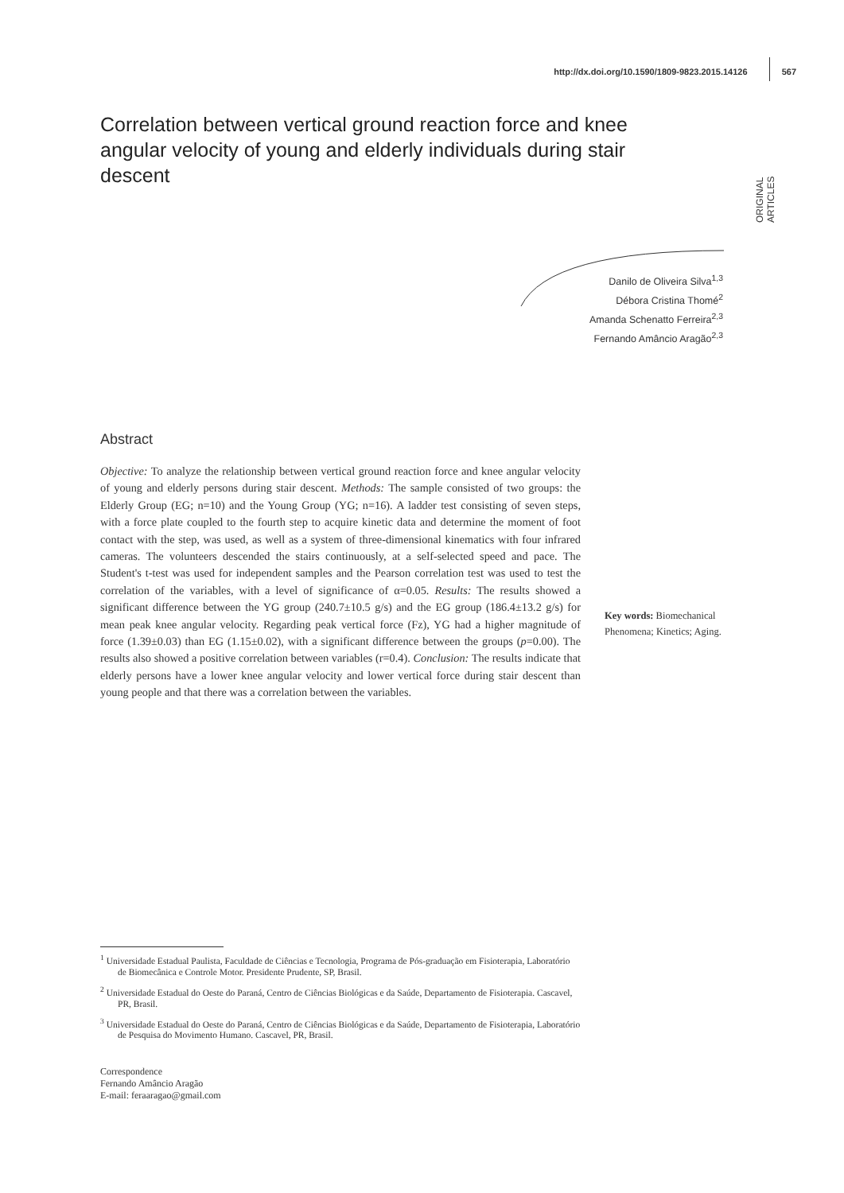http://dx.doi.org/10.1590/1809-9823.2015.14126 567
ORIGINAL ARTICLES
Correlation between vertical ground reaction force and knee angular velocity of young and elderly individuals during stair descent
Danilo de Oliveira Silva<sup>1,3</sup>
Débora Cristina Thomé<sup>2</sup>
Amanda Schenatto Ferreira<sup>2,3</sup>
Fernando Amâncio Aragão<sup>2,3</sup>
Abstract
Objective: To analyze the relationship between vertical ground reaction force and knee angular velocity of young and elderly persons during stair descent. Methods: The sample consisted of two groups: the Elderly Group (EG; n=10) and the Young Group (YG; n=16). A ladder test consisting of seven steps, with a force plate coupled to the fourth step to acquire kinetic data and determine the moment of foot contact with the step, was used, as well as a system of three-dimensional kinematics with four infrared cameras. The volunteers descended the stairs continuously, at a self-selected speed and pace. The Student's t-test was used for independent samples and the Pearson correlation test was used to test the correlation of the variables, with a level of significance of α=0.05. Results: The results showed a significant difference between the YG group (240.7±10.5 g/s) and the EG group (186.4±13.2 g/s) for mean peak knee angular velocity. Regarding peak vertical force (Fz), YG had a higher magnitude of force (1.39±0.03) than EG (1.15±0.02), with a significant difference between the groups (p=0.00). The results also showed a positive correlation between variables (r=0.4). Conclusion: The results indicate that elderly persons have a lower knee angular velocity and lower vertical force during stair descent than young people and that there was a correlation between the variables.
Key words: Biomechanical Phenomena; Kinetics; Aging.
<sup>1</sup> Universidade Estadual Paulista, Faculdade de Ciências e Tecnologia, Programa de Pós-graduação em Fisioterapia, Laboratório de Biomecânica e Controle Motor. Presidente Prudente, SP, Brasil.
<sup>2</sup> Universidade Estadual do Oeste do Paraná, Centro de Ciências Biológicas e da Saúde, Departamento de Fisioterapia. Cascavel, PR, Brasil.
<sup>3</sup> Universidade Estadual do Oeste do Paraná, Centro de Ciências Biológicas e da Saúde, Departamento de Fisioterapia, Laboratório de Pesquisa do Movimento Humano. Cascavel, PR, Brasil.
Correspondence
Fernando Amâncio Aragão
E-mail: feraaragao@gmail.com